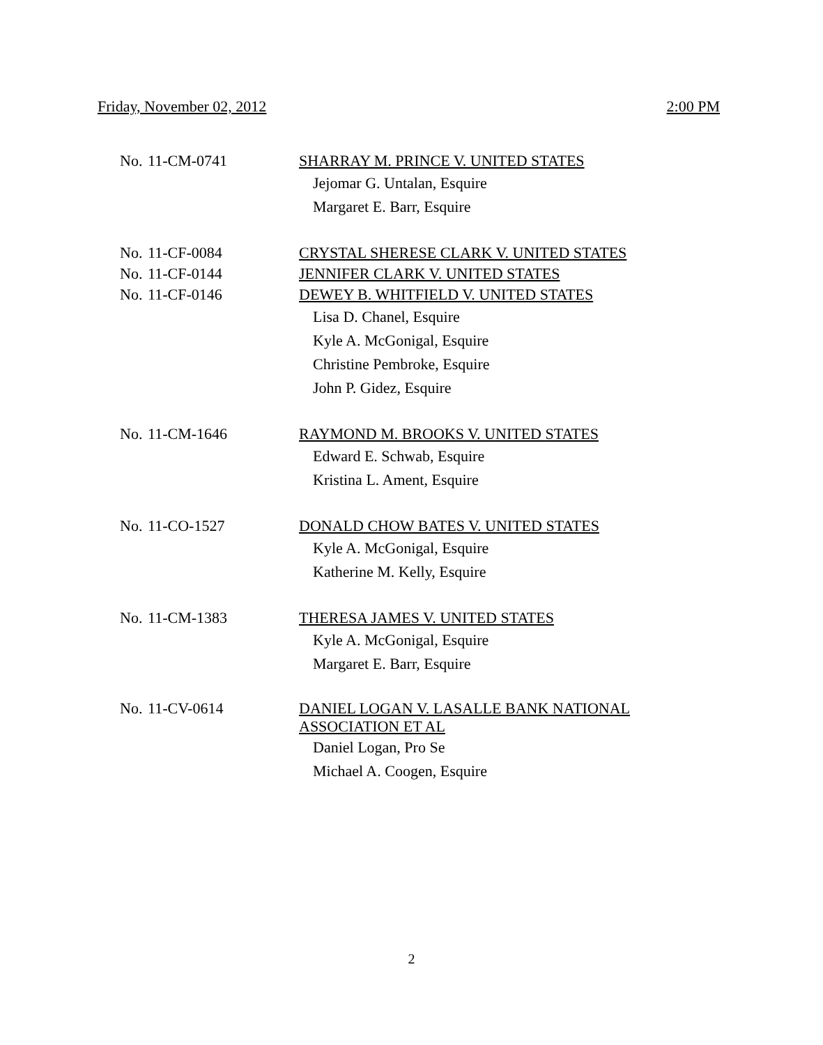Friday, November 02, 2012 2:00 PM
No. 11-CM-0741 SHARRAY M. PRINCE V. UNITED STATES
Jejomar G. Untalan, Esquire
Margaret E. Barr, Esquire
No. 11-CF-0084 CRYSTAL SHERESE CLARK V. UNITED STATES
No. 11-CF-0144 JENNIFER CLARK V. UNITED STATES
No. 11-CF-0146 DEWEY B. WHITFIELD V. UNITED STATES
Lisa D. Chanel, Esquire
Kyle A. McGonigal, Esquire
Christine Pembroke, Esquire
John P. Gidez, Esquire
No. 11-CM-1646 RAYMOND M. BROOKS V. UNITED STATES
Edward E. Schwab, Esquire
Kristina L. Ament, Esquire
No. 11-CO-1527 DONALD CHOW BATES V. UNITED STATES
Kyle A. McGonigal, Esquire
Katherine M. Kelly, Esquire
No. 11-CM-1383 THERESA JAMES V. UNITED STATES
Kyle A. McGonigal, Esquire
Margaret E. Barr, Esquire
No. 11-CV-0614 DANIEL LOGAN V. LASALLE BANK NATIONAL
ASSOCIATION ET AL
Daniel Logan, Pro Se
Michael A. Coogen, Esquire
2